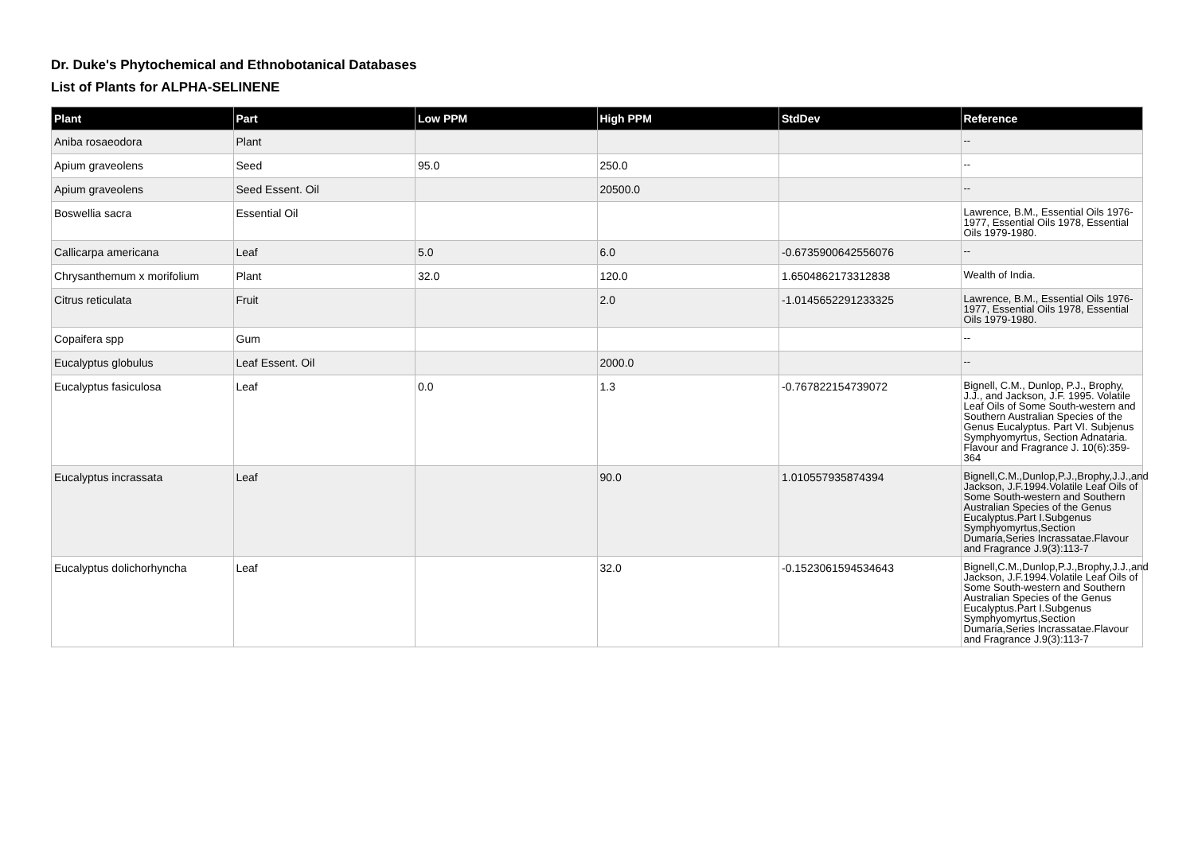Dr. Duke's Phytochemical and Ethnobotanical Databases
List of Plants for ALPHA-SELINENE
| Plant | Part | Low PPM | High PPM | StdDev | Reference |
| --- | --- | --- | --- | --- | --- |
| Aniba rosaeodora | Plant | | | | -- |
| Apium graveolens | Seed | 95.0 | 250.0 | | -- |
| Apium graveolens | Seed Essent. Oil | | 20500.0 | | -- |
| Boswellia sacra | Essential Oil | | | | Lawrence, B.M., Essential Oils 1976-1977, Essential Oils 1978, Essential Oils 1979-1980. |
| Callicarpa americana | Leaf | 5.0 | 6.0 | -0.6735900642556076 | -- |
| Chrysanthemum x morifolium | Plant | 32.0 | 120.0 | 1.6504862173312838 | Wealth of India. |
| Citrus reticulata | Fruit | | 2.0 | -1.0145652291233325 | Lawrence, B.M., Essential Oils 1976-1977, Essential Oils 1978, Essential Oils 1979-1980. |
| Copaifera spp | Gum | | | | -- |
| Eucalyptus globulus | Leaf Essent. Oil | | 2000.0 | | -- |
| Eucalyptus fasiculosa | Leaf | 0.0 | 1.3 | -0.767822154739072 | Bignell, C.M., Dunlop, P.J., Brophy, J.J., and Jackson, J.F. 1995. Volatile Leaf Oils of Some South-western and Southern Australian Species of the Genus Eucalyptus. Part VI. Subjenus Symphyomyrtus, Section Adnataria. Flavour and Fragrance J. 10(6):359-364 |
| Eucalyptus incrassata | Leaf | | 90.0 | 1.010557935874394 | Bignell,C.M.,Dunlop,P.J.,Brophy,J.J.,and Jackson, J.F.1994.Volatile Leaf Oils of Some South-western and Southern Australian Species of the Genus Eucalyptus.Part I.Subgenus Symphyomyrtus,Section Dumaria,Series Incrassatae.Flavour and Fragrance J.9(3):113-7 |
| Eucalyptus dolichorhyncha | Leaf | | 32.0 | -0.1523061594534643 | Bignell,C.M.,Dunlop,P.J.,Brophy,J.J.,and Jackson, J.F.1994.Volatile Leaf Oils of Some South-western and Southern Australian Species of the Genus Eucalyptus.Part I.Subgenus Symphyomyrtus,Section Dumaria,Series Incrassatae.Flavour and Fragrance J.9(3):113-7 |